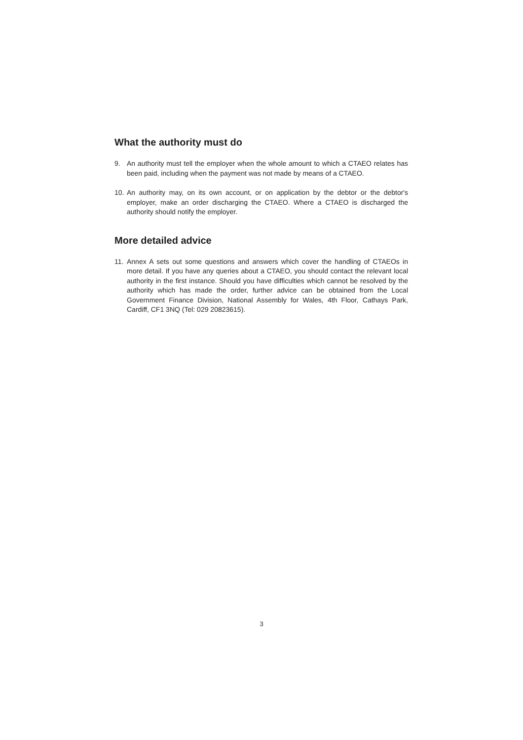What the authority must do
9. An authority must tell the employer when the whole amount to which a CTAEO relates has been paid, including when the payment was not made by means of a CTAEO.
10. An authority may, on its own account, or on application by the debtor or the debtor's employer, make an order discharging the CTAEO. Where a CTAEO is discharged the authority should notify the employer.
More detailed advice
11. Annex A sets out some questions and answers which cover the handling of CTAEOs in more detail. If you have any queries about a CTAEO, you should contact the relevant local authority in the first instance. Should you have difficulties which cannot be resolved by the authority which has made the order, further advice can be obtained from the Local Government Finance Division, National Assembly for Wales, 4th Floor, Cathays Park, Cardiff, CF1 3NQ (Tel: 029 20823615).
3